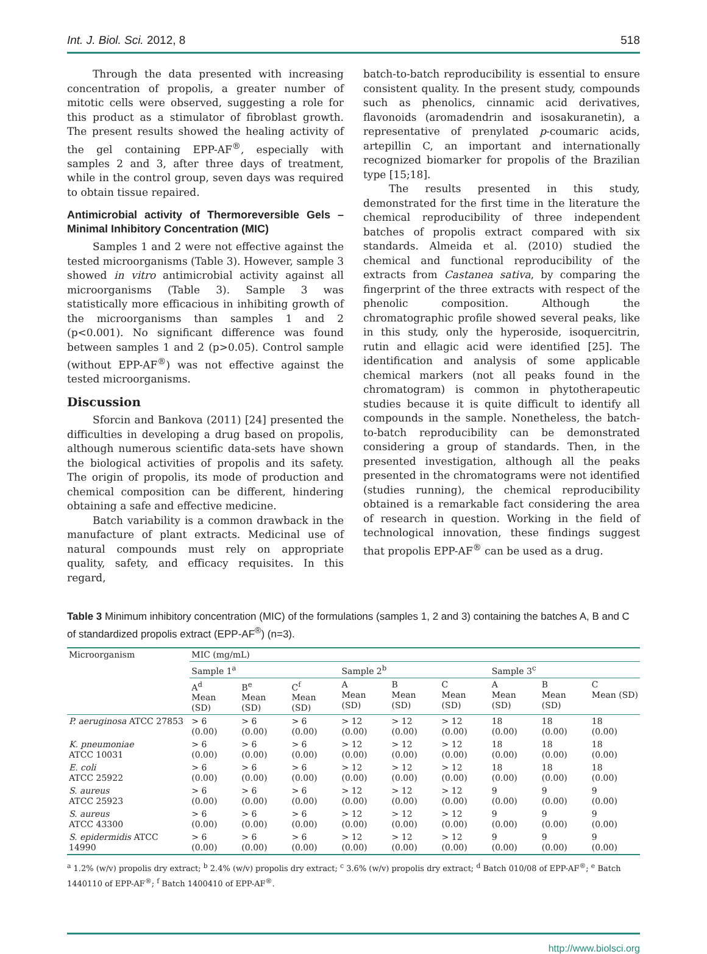Int. J. Biol. Sci. 2012, 8 518
Through the data presented with increasing concentration of propolis, a greater number of mitotic cells were observed, suggesting a role for this product as a stimulator of fibroblast growth. The present results showed the healing activity of the gel containing EPP-AF<sup>®</sup>, especially with samples 2 and 3, after three days of treatment, while in the control group, seven days was required to obtain tissue repaired.
Antimicrobial activity of Thermoreversible Gels – Minimal Inhibitory Concentration (MIC)
Samples 1 and 2 were not effective against the tested microorganisms (Table 3). However, sample 3 showed in vitro antimicrobial activity against all microorganisms (Table 3). Sample 3 was statistically more efficacious in inhibiting growth of the microorganisms than samples 1 and 2 (p<0.001). No significant difference was found between samples 1 and 2 (p>0.05). Control sample (without EPP-AF<sup>®</sup>) was not effective against the tested microorganisms.
Discussion
Sforcin and Bankova (2011) [24] presented the difficulties in developing a drug based on propolis, although numerous scientific data-sets have shown the biological activities of propolis and its safety. The origin of propolis, its mode of production and chemical composition can be different, hindering obtaining a safe and effective medicine.
Batch variability is a common drawback in the manufacture of plant extracts. Medicinal use of natural compounds must rely on appropriate quality, safety, and efficacy requisites. In this regard,
batch-to-batch reproducibility is essential to ensure consistent quality. In the present study, compounds such as phenolics, cinnamic acid derivatives, flavonoids (aromadendrin and isosakuranetin), a representative of prenylated p-coumaric acids, artepillin C, an important and internationally recognized biomarker for propolis of the Brazilian type [15;18].
The results presented in this study, demonstrated for the first time in the literature the chemical reproducibility of three independent batches of propolis extract compared with six standards. Almeida et al. (2010) studied the chemical and functional reproducibility of the extracts from Castanea sativa, by comparing the fingerprint of the three extracts with respect of the phenolic composition. Although the chromatographic profile showed several peaks, like in this study, only the hyperoside, isoquercitrin, rutin and ellagic acid were identified [25]. The identification and analysis of some applicable chemical markers (not all peaks found in the chromatogram) is common in phytotherapeutic studies because it is quite difficult to identify all compounds in the sample. Nonetheless, the batch-to-batch reproducibility can be demonstrated considering a group of standards. Then, in the presented investigation, although all the peaks presented in the chromatograms were not identified (studies running), the chemical reproducibility obtained is a remarkable fact considering the area of research in question. Working in the field of technological innovation, these findings suggest that propolis EPP-AF<sup>®</sup> can be used as a drug.
Table 3 Minimum inhibitory concentration (MIC) of the formulations (samples 1, 2 and 3) containing the batches A, B and C of standardized propolis extract (EPP-AF<sup>®</sup>) (n=3).
| Microorganism | MIC (mg/mL) | | | | | | | | |
| --- | --- | --- | --- | --- | --- | --- | --- | --- | --- |
| | Sample 1<sup>a</sup> | | | Sample 2<sup>b</sup> | | | Sample 3<sup>c</sup> | | |
| | A<sup>d</sup> Mean (SD) | B<sup>e</sup> Mean (SD) | C<sup>f</sup> Mean (SD) | A Mean (SD) | B Mean (SD) | C Mean (SD) | A Mean (SD) | B Mean (SD) | C Mean (SD) |
| P. aeruginosa ATCC 27853 | > 6 (0.00) | > 6 (0.00) | > 6 (0.00) | > 12 (0.00) | > 12 (0.00) | > 12 (0.00) | 18 (0.00) | 18 (0.00) | 18 (0.00) |
| K. pneumoniae ATCC 10031 | > 6 (0.00) | > 6 (0.00) | > 6 (0.00) | > 12 (0.00) | > 12 (0.00) | > 12 (0.00) | 18 (0.00) | 18 (0.00) | 18 (0.00) |
| E. coli ATCC 25922 | > 6 (0.00) | > 6 (0.00) | > 6 (0.00) | > 12 (0.00) | > 12 (0.00) | > 12 (0.00) | 18 (0.00) | 18 (0.00) | 18 (0.00) |
| S. aureus ATCC 25923 | > 6 (0.00) | > 6 (0.00) | > 6 (0.00) | > 12 (0.00) | > 12 (0.00) | > 12 (0.00) | 9 (0.00) | 9 (0.00) | 9 (0.00) |
| S. aureus ATCC 43300 | > 6 (0.00) | > 6 (0.00) | > 6 (0.00) | > 12 (0.00) | > 12 (0.00) | > 12 (0.00) | 9 (0.00) | 9 (0.00) | 9 (0.00) |
| S. epidermidis ATCC 14990 | > 6 (0.00) | > 6 (0.00) | > 6 (0.00) | > 12 (0.00) | > 12 (0.00) | > 12 (0.00) | 9 (0.00) | 9 (0.00) | 9 (0.00) |
<sup>a</sup> 1.2% (w/v) propolis dry extract; <sup>b</sup> 2.4% (w/v) propolis dry extract; <sup>c</sup> 3.6% (w/v) propolis dry extract; <sup>d</sup> Batch 010/08 of EPP-AF<sup>®</sup>; <sup>e</sup> Batch 1440110 of EPP-AF<sup>®</sup>; <sup>f</sup> Batch 1400410 of EPP-AF<sup>®</sup>.
http://www.biolsci.org